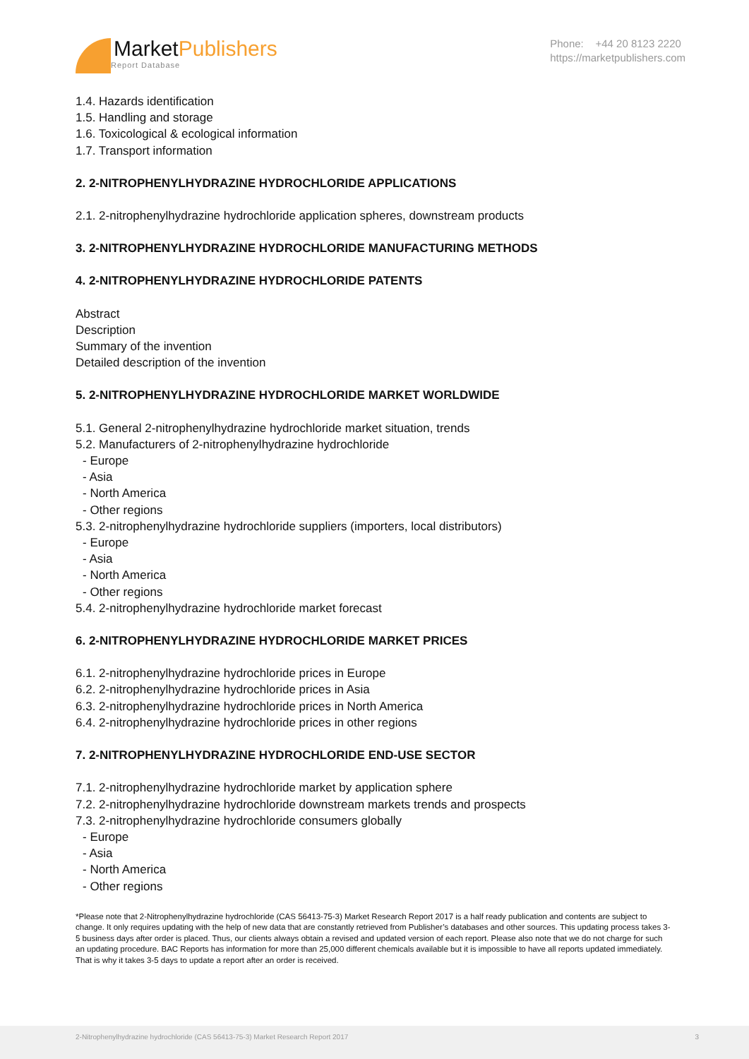MarketPublishers
Report Database
Phone: +44 20 8123 2220
https://marketpublishers.com
1.4. Hazards identification
1.5. Handling and storage
1.6. Toxicological & ecological information
1.7. Transport information
2. 2-NITROPHENYLHYDRAZINE HYDROCHLORIDE APPLICATIONS
2.1. 2-nitrophenylhydrazine hydrochloride application spheres, downstream products
3. 2-NITROPHENYLHYDRAZINE HYDROCHLORIDE MANUFACTURING METHODS
4. 2-NITROPHENYLHYDRAZINE HYDROCHLORIDE PATENTS
Abstract
Description
Summary of the invention
Detailed description of the invention
5. 2-NITROPHENYLHYDRAZINE HYDROCHLORIDE MARKET WORLDWIDE
5.1. General 2-nitrophenylhydrazine hydrochloride market situation, trends
5.2. Manufacturers of 2-nitrophenylhydrazine hydrochloride
- Europe
- Asia
- North America
- Other regions
5.3. 2-nitrophenylhydrazine hydrochloride suppliers (importers, local distributors)
- Europe
- Asia
- North America
- Other regions
5.4. 2-nitrophenylhydrazine hydrochloride market forecast
6. 2-NITROPHENYLHYDRAZINE HYDROCHLORIDE MARKET PRICES
6.1. 2-nitrophenylhydrazine hydrochloride prices in Europe
6.2. 2-nitrophenylhydrazine hydrochloride prices in Asia
6.3. 2-nitrophenylhydrazine hydrochloride prices in North America
6.4. 2-nitrophenylhydrazine hydrochloride prices in other regions
7. 2-NITROPHENYLHYDRAZINE HYDROCHLORIDE END-USE SECTOR
7.1. 2-nitrophenylhydrazine hydrochloride market by application sphere
7.2. 2-nitrophenylhydrazine hydrochloride downstream markets trends and prospects
7.3. 2-nitrophenylhydrazine hydrochloride consumers globally
- Europe
- Asia
- North America
- Other regions
*Please note that 2-Nitrophenylhydrazine hydrochloride (CAS 56413-75-3) Market Research Report 2017 is a half ready publication and contents are subject to change. It only requires updating with the help of new data that are constantly retrieved from Publisher’s databases and other sources. This updating process takes 3-5 business days after order is placed. Thus, our clients always obtain a revised and updated version of each report. Please also note that we do not charge for such an updating procedure. BAC Reports has information for more than 25,000 different chemicals available but it is impossible to have all reports updated immediately. That is why it takes 3-5 days to update a report after an order is received.
2-Nitrophenylhydrazine hydrochloride (CAS 56413-75-3) Market Research Report 2017 3